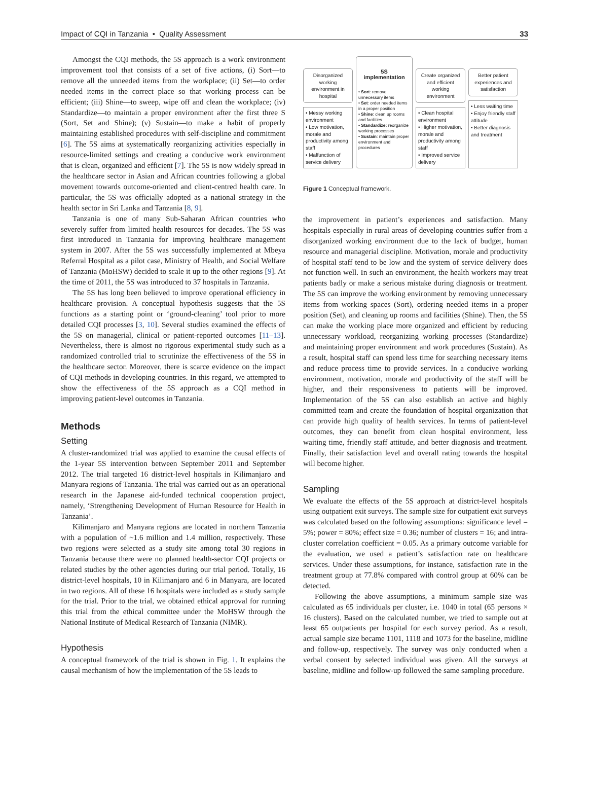Impact of CQI in Tanzania • Quality Assessment 33
Amongst the CQI methods, the 5S approach is a work environment improvement tool that consists of a set of five actions, (i) Sort—to remove all the unneeded items from the workplace; (ii) Set—to order needed items in the correct place so that working process can be efficient; (iii) Shine—to sweep, wipe off and clean the workplace; (iv) Standardize—to maintain a proper environment after the first three S (Sort, Set and Shine); (v) Sustain—to make a habit of properly maintaining established procedures with self-discipline and commitment [6]. The 5S aims at systematically reorganizing activities especially in resource-limited settings and creating a conducive work environment that is clean, organized and efficient [7]. The 5S is now widely spread in the healthcare sector in Asian and African countries following a global movement towards outcome-oriented and client-centred health care. In particular, the 5S was officially adopted as a national strategy in the health sector in Sri Lanka and Tanzania [8, 9].
Tanzania is one of many Sub-Saharan African countries who severely suffer from limited health resources for decades. The 5S was first introduced in Tanzania for improving healthcare management system in 2007. After the 5S was successfully implemented at Mbeya Referral Hospital as a pilot case, Ministry of Health, and Social Welfare of Tanzania (MoHSW) decided to scale it up to the other regions [9]. At the time of 2011, the 5S was introduced to 37 hospitals in Tanzania.
The 5S has long been believed to improve operational efficiency in healthcare provision. A conceptual hypothesis suggests that the 5S functions as a starting point or ‘ground-cleaning’ tool prior to more detailed CQI processes [3, 10]. Several studies examined the effects of the 5S on managerial, clinical or patient-reported outcomes [11–13]. Nevertheless, there is almost no rigorous experimental study such as a randomized controlled trial to scrutinize the effectiveness of the 5S in the healthcare sector. Moreover, there is scarce evidence on the impact of CQI methods in developing countries. In this regard, we attempted to show the effectiveness of the 5S approach as a CQI method in improving patient-level outcomes in Tanzania.
Methods
Setting
A cluster-randomized trial was applied to examine the causal effects of the 1-year 5S intervention between September 2011 and September 2012. The trial targeted 16 district-level hospitals in Kilimanjaro and Manyara regions of Tanzania. The trial was carried out as an operational research in the Japanese aid-funded technical cooperation project, namely, ‘Strengthening Development of Human Resource for Health in Tanzania’.
Kilimanjaro and Manyara regions are located in northern Tanzania with a population of ~1.6 million and 1.4 million, respectively. These two regions were selected as a study site among total 30 regions in Tanzania because there were no planned health-sector CQI projects or related studies by the other agencies during our trial period. Totally, 16 district-level hospitals, 10 in Kilimanjaro and 6 in Manyara, are located in two regions. All of these 16 hospitals were included as a study sample for the trial. Prior to the trial, we obtained ethical approval for running this trial from the ethical committee under the MoHSW through the National Institute of Medical Research of Tanzania (NIMR).
Hypothesis
A conceptual framework of the trial is shown in Fig. 1. It explains the causal mechanism of how the implementation of the 5S leads to
Disorganized working environment in hospital
• Messy working environment
• Low motivation, morale and productivity among staff
• Malfunction of service delivery
5S
implementation
• Sort: remove unnecessary items
• Set: order needed items in a proper position
• Shine: clean up rooms and facilities
• Standardize: reorganize working processes
• Sustain: maintain proper environment and procedures
Create organized and efficient working environment
• Clean hospital environment
• Higher motivation, morale and productivity among staff
• Improved service delivery
Better patient experiences and satisfaction
• Less waiting time
• Enjoy friendly staff attitude
• Better diagnosis and treatment
Figure 1 Conceptual framework.
the improvement in patient’s experiences and satisfaction. Many hospitals especially in rural areas of developing countries suffer from a disorganized working environment due to the lack of budget, human resource and managerial discipline. Motivation, morale and productivity of hospital staff tend to be low and the system of service delivery does not function well. In such an environment, the health workers may treat patients badly or make a serious mistake during diagnosis or treatment. The 5S can improve the working environment by removing unnecessary items from working spaces (Sort), ordering needed items in a proper position (Set), and cleaning up rooms and facilities (Shine). Then, the 5S can make the working place more organized and efficient by reducing unnecessary workload, reorganizing working processes (Standardize) and maintaining proper environment and work procedures (Sustain). As a result, hospital staff can spend less time for searching necessary items and reduce process time to provide services. In a conducive working environment, motivation, morale and productivity of the staff will be higher, and their responsiveness to patients will be improved. Implementation of the 5S can also establish an active and highly committed team and create the foundation of hospital organization that can provide high quality of health services. In terms of patient-level outcomes, they can benefit from clean hospital environment, less waiting time, friendly staff attitude, and better diagnosis and treatment. Finally, their satisfaction level and overall rating towards the hospital will become higher.
Sampling
We evaluate the effects of the 5S approach at district-level hospitals using outpatient exit surveys. The sample size for outpatient exit surveys was calculated based on the following assumptions: significance level = 5%; power = 80%; effect size = 0.36; number of clusters = 16; and intra-cluster correlation coefficient = 0.05. As a primary outcome variable for the evaluation, we used a patient’s satisfaction rate on healthcare services. Under these assumptions, for instance, satisfaction rate in the treatment group at 77.8% compared with control group at 60% can be detected.
Following the above assumptions, a minimum sample size was calculated as 65 individuals per cluster, i.e. 1040 in total (65 persons × 16 clusters). Based on the calculated number, we tried to sample out at least 65 outpatients per hospital for each survey period. As a result, actual sample size became 1101, 1118 and 1073 for the baseline, midline and follow-up, respectively. The survey was only conducted when a verbal consent by selected individual was given. All the surveys at baseline, midline and follow-up followed the same sampling procedure.